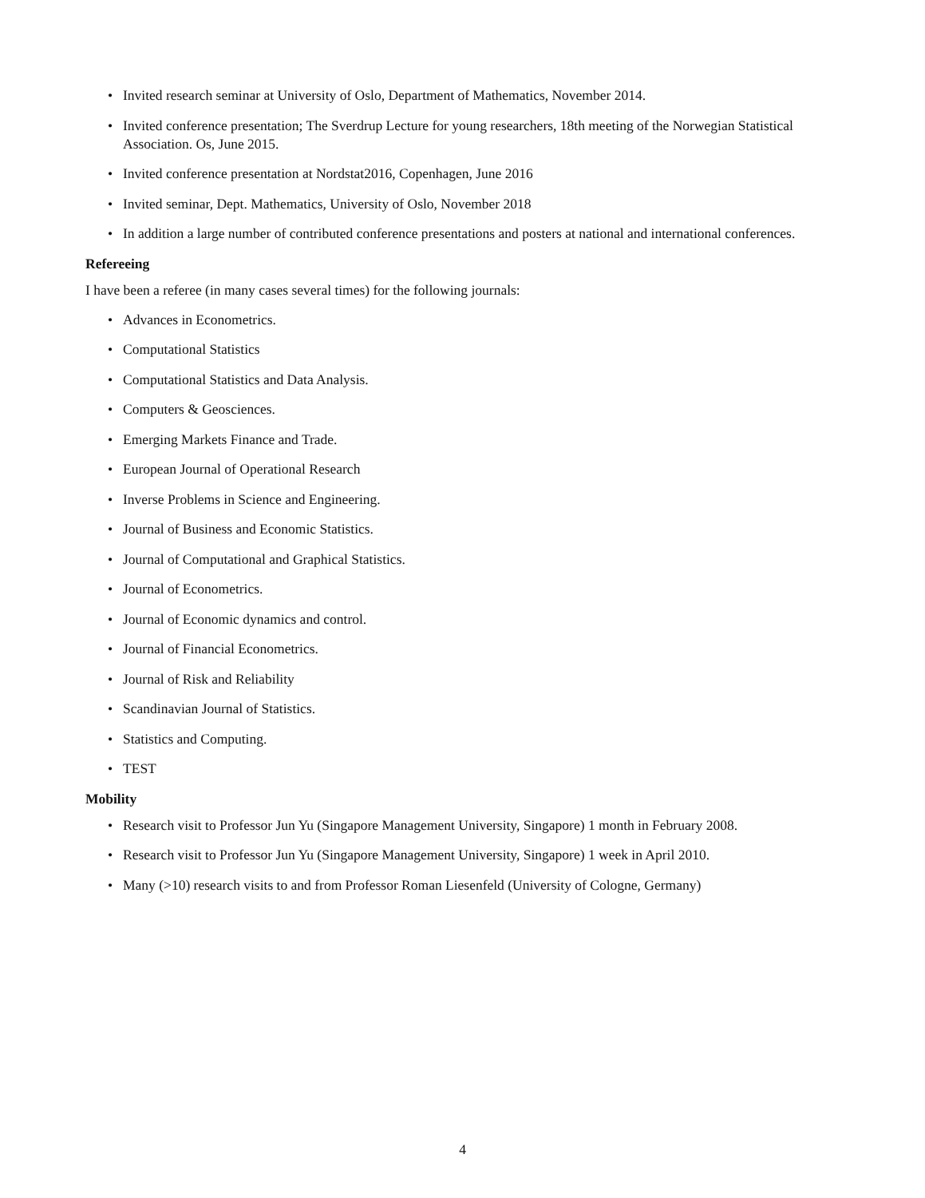• Invited research seminar at University of Oslo, Department of Mathematics, November 2014.
• Invited conference presentation; The Sverdrup Lecture for young researchers, 18th meeting of the Norwegian Statistical Association. Os, June 2015.
• Invited conference presentation at Nordstat2016, Copenhagen, June 2016
• Invited seminar, Dept. Mathematics, University of Oslo, November 2018
• In addition a large number of contributed conference presentations and posters at national and international conferences.
Refereeing
I have been a referee (in many cases several times) for the following journals:
• Advances in Econometrics.
• Computational Statistics
• Computational Statistics and Data Analysis.
• Computers & Geosciences.
• Emerging Markets Finance and Trade.
• European Journal of Operational Research
• Inverse Problems in Science and Engineering.
• Journal of Business and Economic Statistics.
• Journal of Computational and Graphical Statistics.
• Journal of Econometrics.
• Journal of Economic dynamics and control.
• Journal of Financial Econometrics.
• Journal of Risk and Reliability
• Scandinavian Journal of Statistics.
• Statistics and Computing.
• TEST
Mobility
• Research visit to Professor Jun Yu (Singapore Management University, Singapore) 1 month in February 2008.
• Research visit to Professor Jun Yu (Singapore Management University, Singapore) 1 week in April 2010.
• Many (>10) research visits to and from Professor Roman Liesenfeld (University of Cologne, Germany)
4